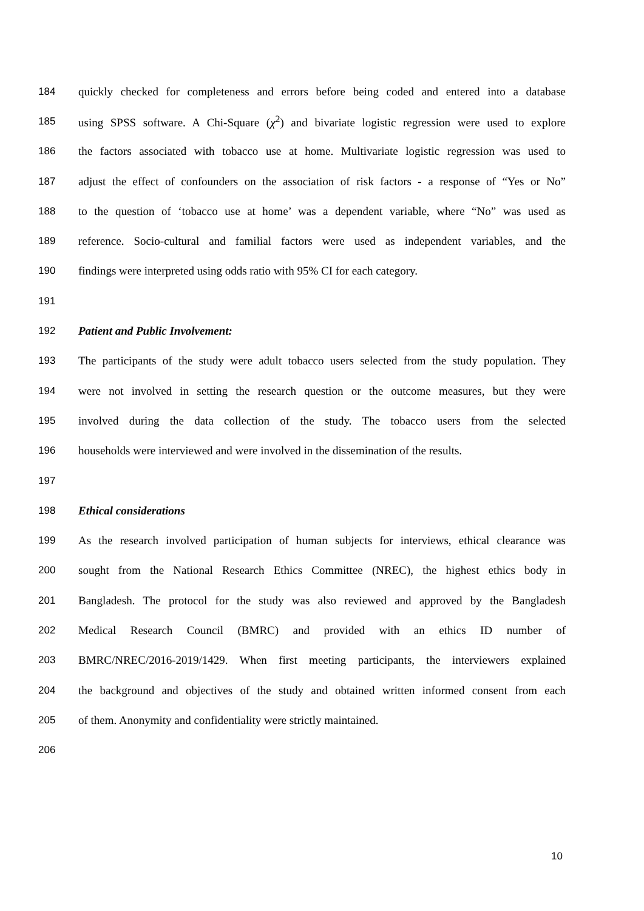184 quickly checked for completeness and errors before being coded and entered into a database
185 using SPSS software. A Chi-Square (χ<sup>2</sup>) and bivariate logistic regression were used to explore
186 the factors associated with tobacco use at home. Multivariate logistic regression was used to
187 adjust the effect of confounders on the association of risk factors - a response of “Yes or No”
188 to the question of ‘tobacco use at home’ was a dependent variable, where “No” was used as
189 reference. Socio-cultural and familial factors were used as independent variables, and the
190 findings were interpreted using odds ratio with 95% CI for each category.
191
192 Patient and Public Involvement:
193 The participants of the study were adult tobacco users selected from the study population. They
194 were not involved in setting the research question or the outcome measures, but they were
195 involved during the data collection of the study. The tobacco users from the selected
196 households were interviewed and were involved in the dissemination of the results.
197
198 Ethical considerations
199 As the research involved participation of human subjects for interviews, ethical clearance was
200 sought from the National Research Ethics Committee (NREC), the highest ethics body in
201 Bangladesh. The protocol for the study was also reviewed and approved by the Bangladesh
202 Medical Research Council (BMRC) and provided with an ethics ID number of
203 BMRC/NREC/2016-2019/1429. When first meeting participants, the interviewers explained
204 the background and objectives of the study and obtained written informed consent from each
205 of them. Anonymity and confidentiality were strictly maintained.
206
10